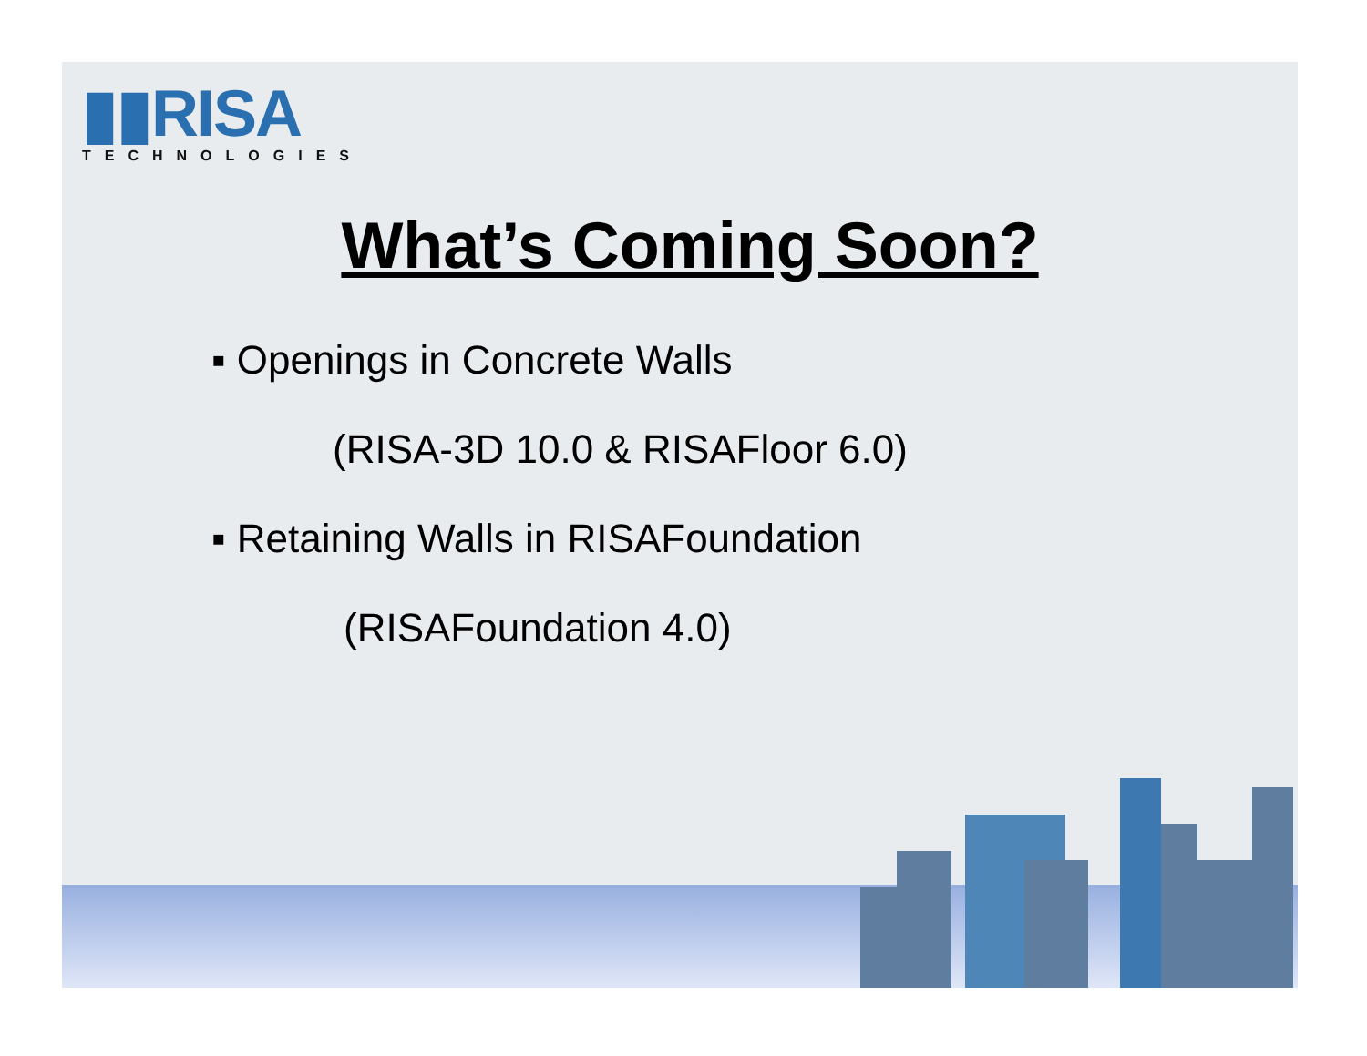▮▮RISA
TECHNOLOGIES
What’s Coming Soon?
▪ Openings in Concrete Walls
(RISA-3D 10.0 & RISAFloor 6.0)
▪ Retaining Walls in RISAFoundation
(RISAFoundation 4.0)